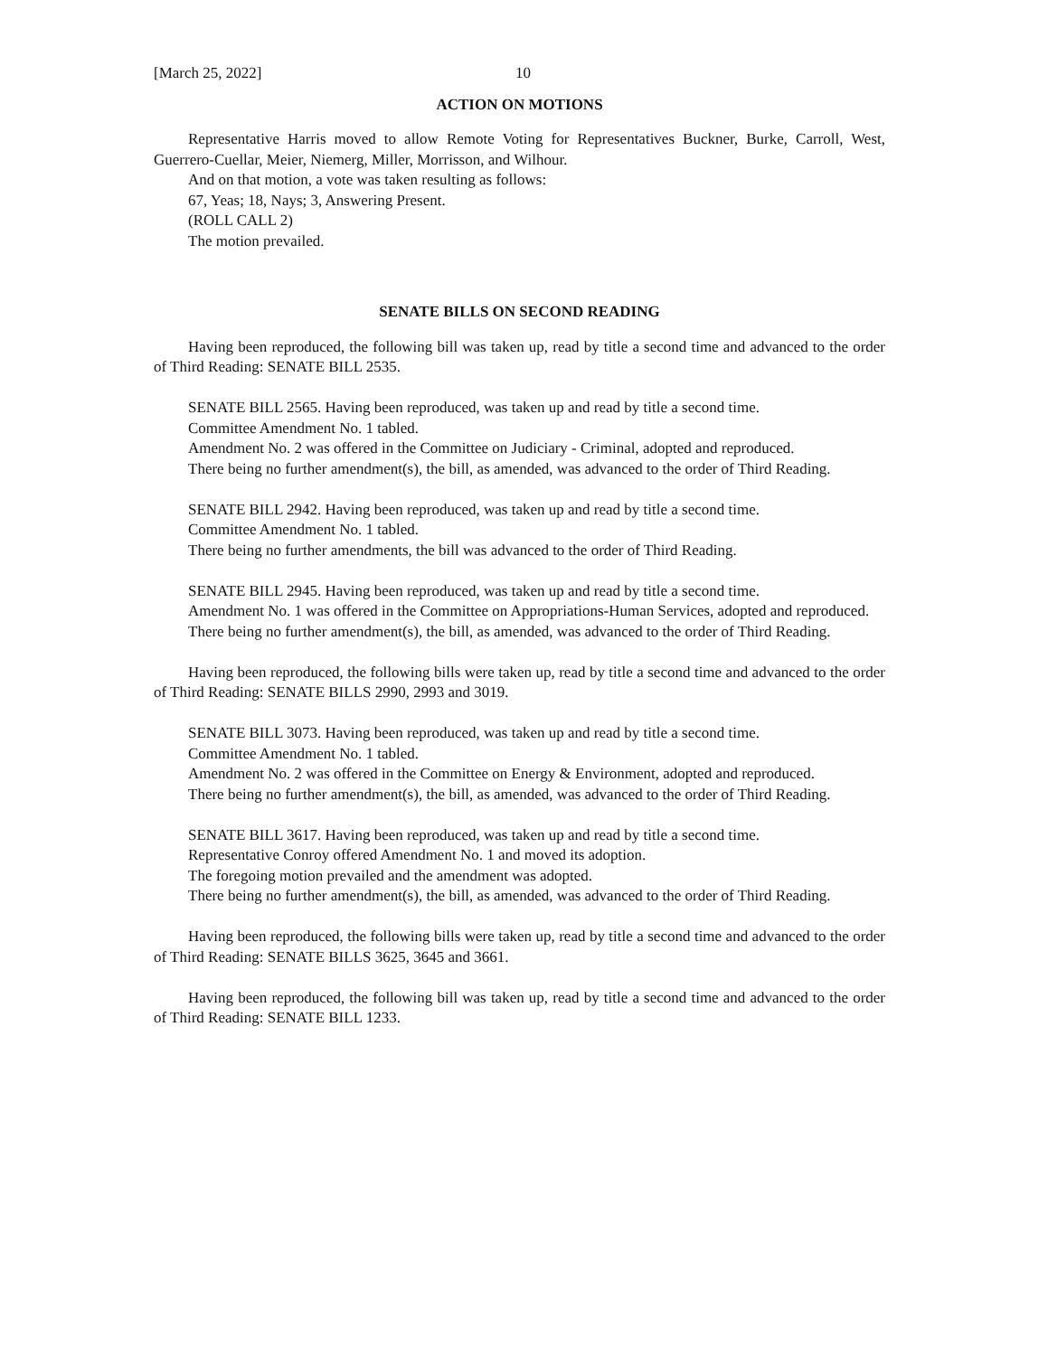[March 25, 2022] 10
ACTION ON MOTIONS
Representative Harris moved to allow Remote Voting for Representatives Buckner, Burke, Carroll, West, Guerrero-Cuellar, Meier, Niemerg, Miller, Morrisson, and Wilhour.
And on that motion, a vote was taken resulting as follows:
67, Yeas; 18, Nays; 3, Answering Present.
(ROLL CALL 2)
The motion prevailed.
SENATE BILLS ON SECOND READING
Having been reproduced, the following bill was taken up, read by title a second time and advanced to the order of Third Reading: SENATE BILL 2535.
SENATE BILL 2565. Having been reproduced, was taken up and read by title a second time.
Committee Amendment No. 1 tabled.
Amendment No. 2 was offered in the Committee on Judiciary - Criminal, adopted and reproduced.
There being no further amendment(s), the bill, as amended, was advanced to the order of Third Reading.
SENATE BILL 2942. Having been reproduced, was taken up and read by title a second time.
Committee Amendment No. 1 tabled.
There being no further amendments, the bill was advanced to the order of Third Reading.
SENATE BILL 2945. Having been reproduced, was taken up and read by title a second time.
Amendment No. 1 was offered in the Committee on Appropriations-Human Services, adopted and reproduced.
There being no further amendment(s), the bill, as amended, was advanced to the order of Third Reading.
Having been reproduced, the following bills were taken up, read by title a second time and advanced to the order of Third Reading: SENATE BILLS 2990, 2993 and 3019.
SENATE BILL 3073. Having been reproduced, was taken up and read by title a second time.
Committee Amendment No. 1 tabled.
Amendment No. 2 was offered in the Committee on Energy & Environment, adopted and reproduced.
There being no further amendment(s), the bill, as amended, was advanced to the order of Third Reading.
SENATE BILL 3617. Having been reproduced, was taken up and read by title a second time.
Representative Conroy offered Amendment No. 1 and moved its adoption.
The foregoing motion prevailed and the amendment was adopted.
There being no further amendment(s), the bill, as amended, was advanced to the order of Third Reading.
Having been reproduced, the following bills were taken up, read by title a second time and advanced to the order of Third Reading: SENATE BILLS 3625, 3645 and 3661.
Having been reproduced, the following bill was taken up, read by title a second time and advanced to the order of Third Reading: SENATE BILL 1233.